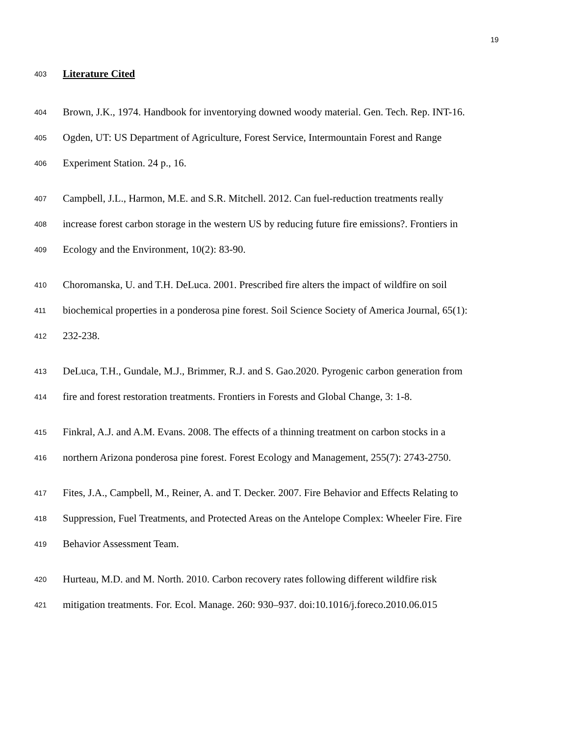19
403
Literature Cited
404
Brown, J.K., 1974. Handbook for inventorying downed woody material. Gen. Tech. Rep. INT-16.
405
Ogden, UT: US Department of Agriculture, Forest Service, Intermountain Forest and Range
406
Experiment Station. 24 p., 16.
407
Campbell, J.L., Harmon, M.E. and S.R. Mitchell. 2012. Can fuel-reduction treatments really
408
increase forest carbon storage in the western US by reducing future fire emissions?. Frontiers in
409
Ecology and the Environment, 10(2): 83-90.
410
Choromanska, U. and T.H. DeLuca. 2001. Prescribed fire alters the impact of wildfire on soil
411
biochemical properties in a ponderosa pine forest. Soil Science Society of America Journal, 65(1):
412
232-238.
413
DeLuca, T.H., Gundale, M.J., Brimmer, R.J. and S. Gao.2020. Pyrogenic carbon generation from
414
fire and forest restoration treatments. Frontiers in Forests and Global Change, 3: 1-8.
415
Finkral, A.J. and A.M. Evans. 2008. The effects of a thinning treatment on carbon stocks in a
416
northern Arizona ponderosa pine forest. Forest Ecology and Management, 255(7): 2743-2750.
417
Fites, J.A., Campbell, M., Reiner, A. and T. Decker. 2007. Fire Behavior and Effects Relating to
418
Suppression, Fuel Treatments, and Protected Areas on the Antelope Complex: Wheeler Fire. Fire
419
Behavior Assessment Team.
420
Hurteau, M.D. and M. North. 2010. Carbon recovery rates following different wildfire risk
421
mitigation treatments. For. Ecol. Manage. 260: 930–937. doi:10.1016/j.foreco.2010.06.015